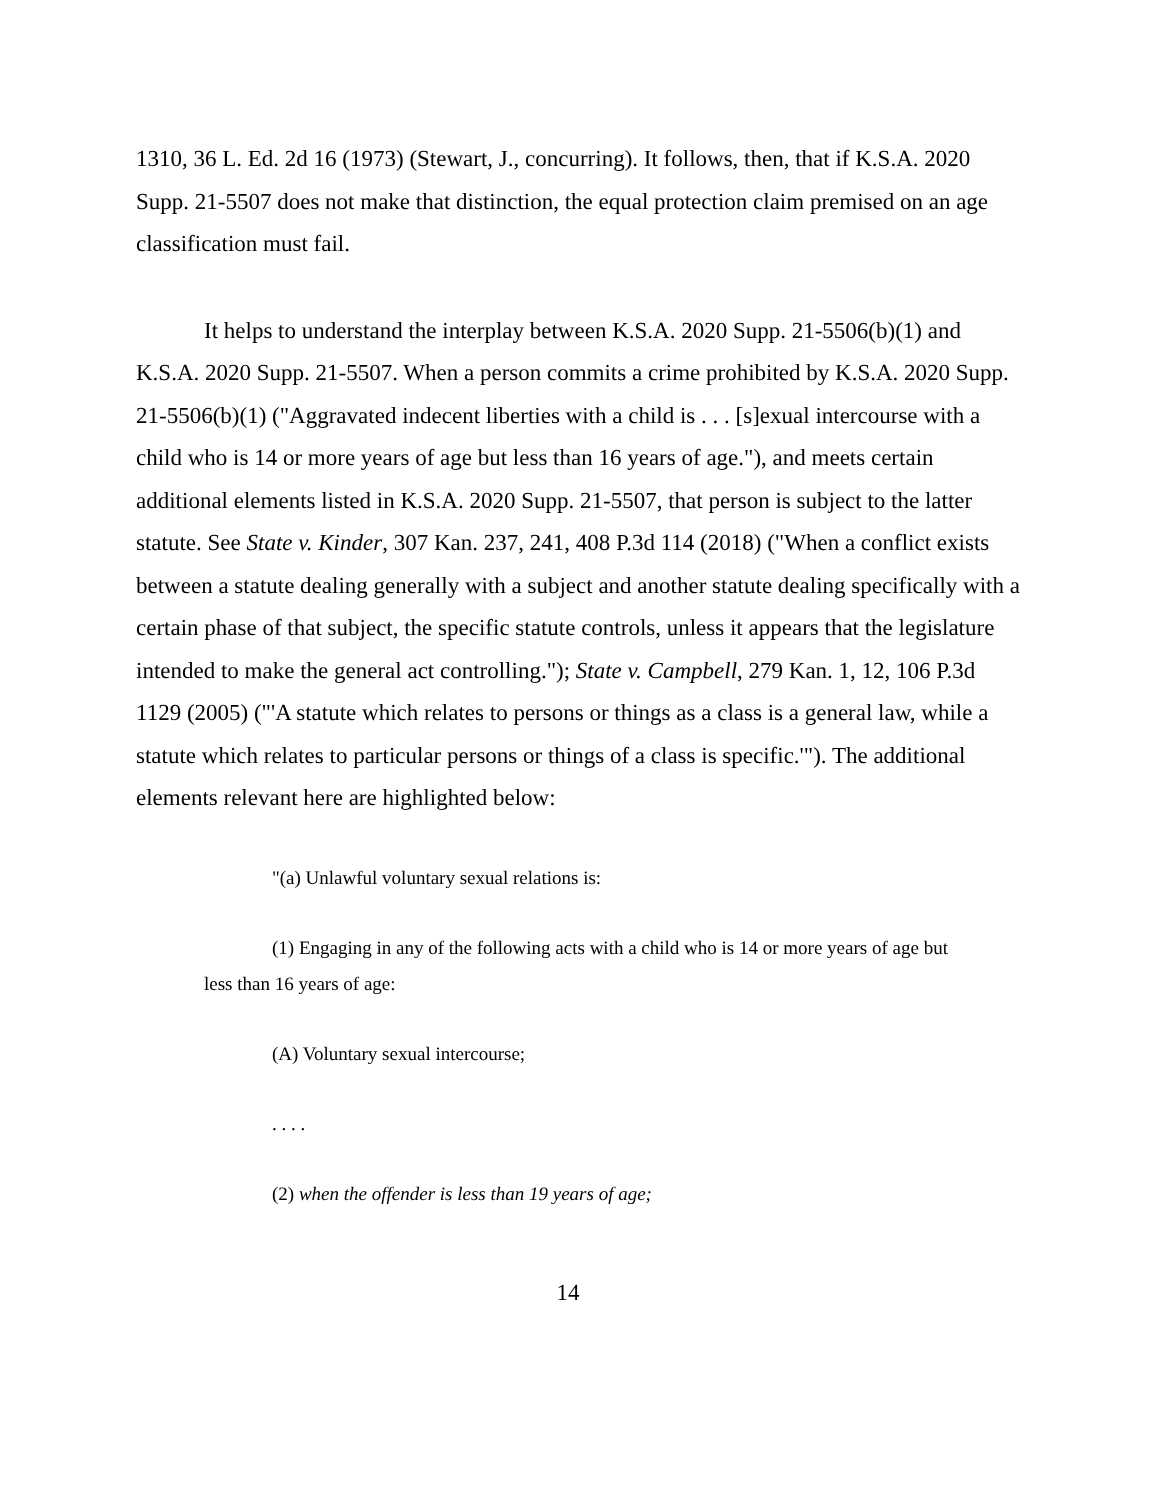1310, 36 L. Ed. 2d 16 (1973) (Stewart, J., concurring). It follows, then, that if K.S.A. 2020 Supp. 21-5507 does not make that distinction, the equal protection claim premised on an age classification must fail.
It helps to understand the interplay between K.S.A. 2020 Supp. 21-5506(b)(1) and K.S.A. 2020 Supp. 21-5507. When a person commits a crime prohibited by K.S.A. 2020 Supp. 21-5506(b)(1) ("Aggravated indecent liberties with a child is . . . [s]exual intercourse with a child who is 14 or more years of age but less than 16 years of age."), and meets certain additional elements listed in K.S.A. 2020 Supp. 21-5507, that person is subject to the latter statute. See State v. Kinder, 307 Kan. 237, 241, 408 P.3d 114 (2018) ("When a conflict exists between a statute dealing generally with a subject and another statute dealing specifically with a certain phase of that subject, the specific statute controls, unless it appears that the legislature intended to make the general act controlling."); State v. Campbell, 279 Kan. 1, 12, 106 P.3d 1129 (2005) ("'A statute which relates to persons or things as a class is a general law, while a statute which relates to particular persons or things of a class is specific.'"). The additional elements relevant here are highlighted below:
"(a) Unlawful voluntary sexual relations is:
(1) Engaging in any of the following acts with a child who is 14 or more years of age but less than 16 years of age:
(A) Voluntary sexual intercourse;
. . . .
(2) when the offender is less than 19 years of age;
14